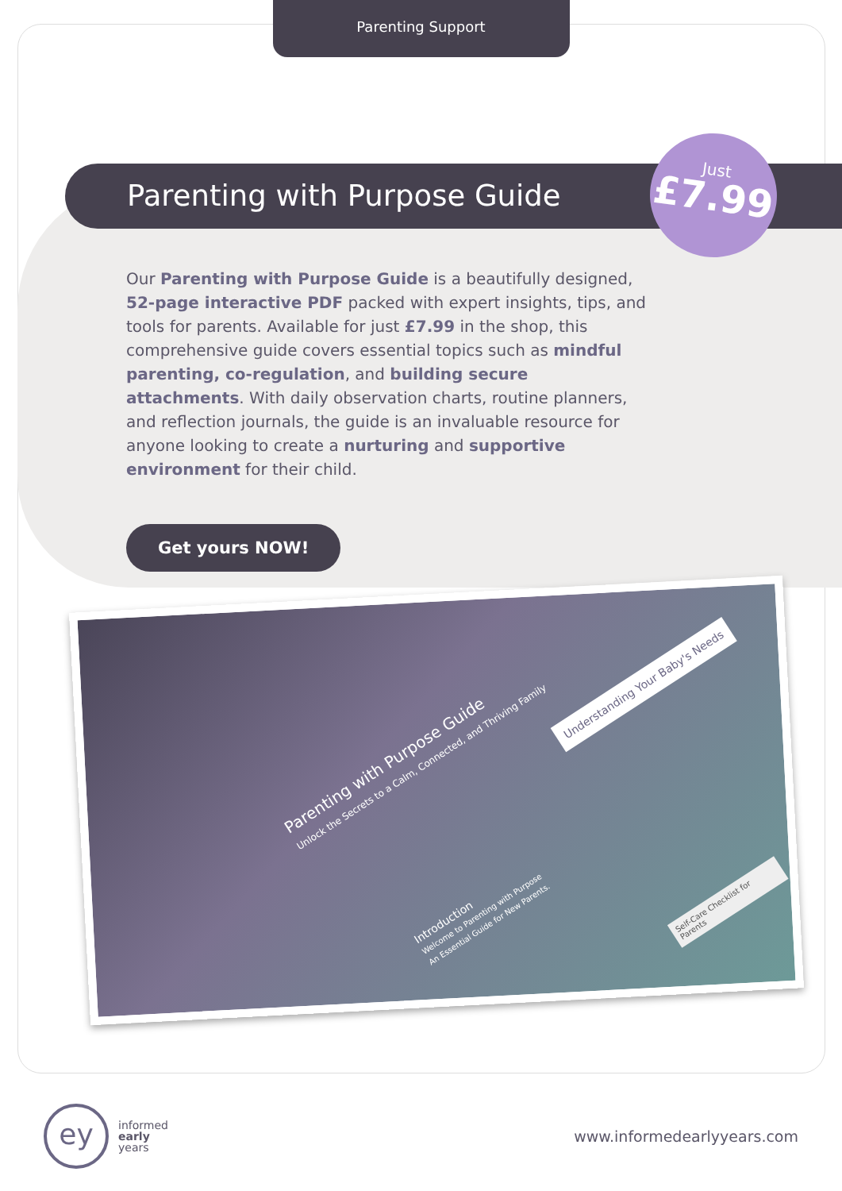Parenting Support
Parenting with Purpose Guide
Just
£7.99
Our Parenting with Purpose Guide is a beautifully designed, 52-page interactive PDF packed with expert insights, tips, and tools for parents. Available for just £7.99 in the shop, this comprehensive guide covers essential topics such as mindful parenting, co-regulation, and building secure attachments. With daily observation charts, routine planners, and reflection journals, the guide is an invaluable resource for anyone looking to create a nurturing and supportive environment for their child.
Get yours NOW!
Parenting with Purpose Guide
Unlock the Secrets to a Calm, Connected, and Thriving Family
Understanding Your Baby's Needs
Introduction
Welcome to Parenting with Purpose
An Essential Guide for New Parents.
Self-Care Checklist for Parents
ey
informed
early
years
www.informedearlyyears.com